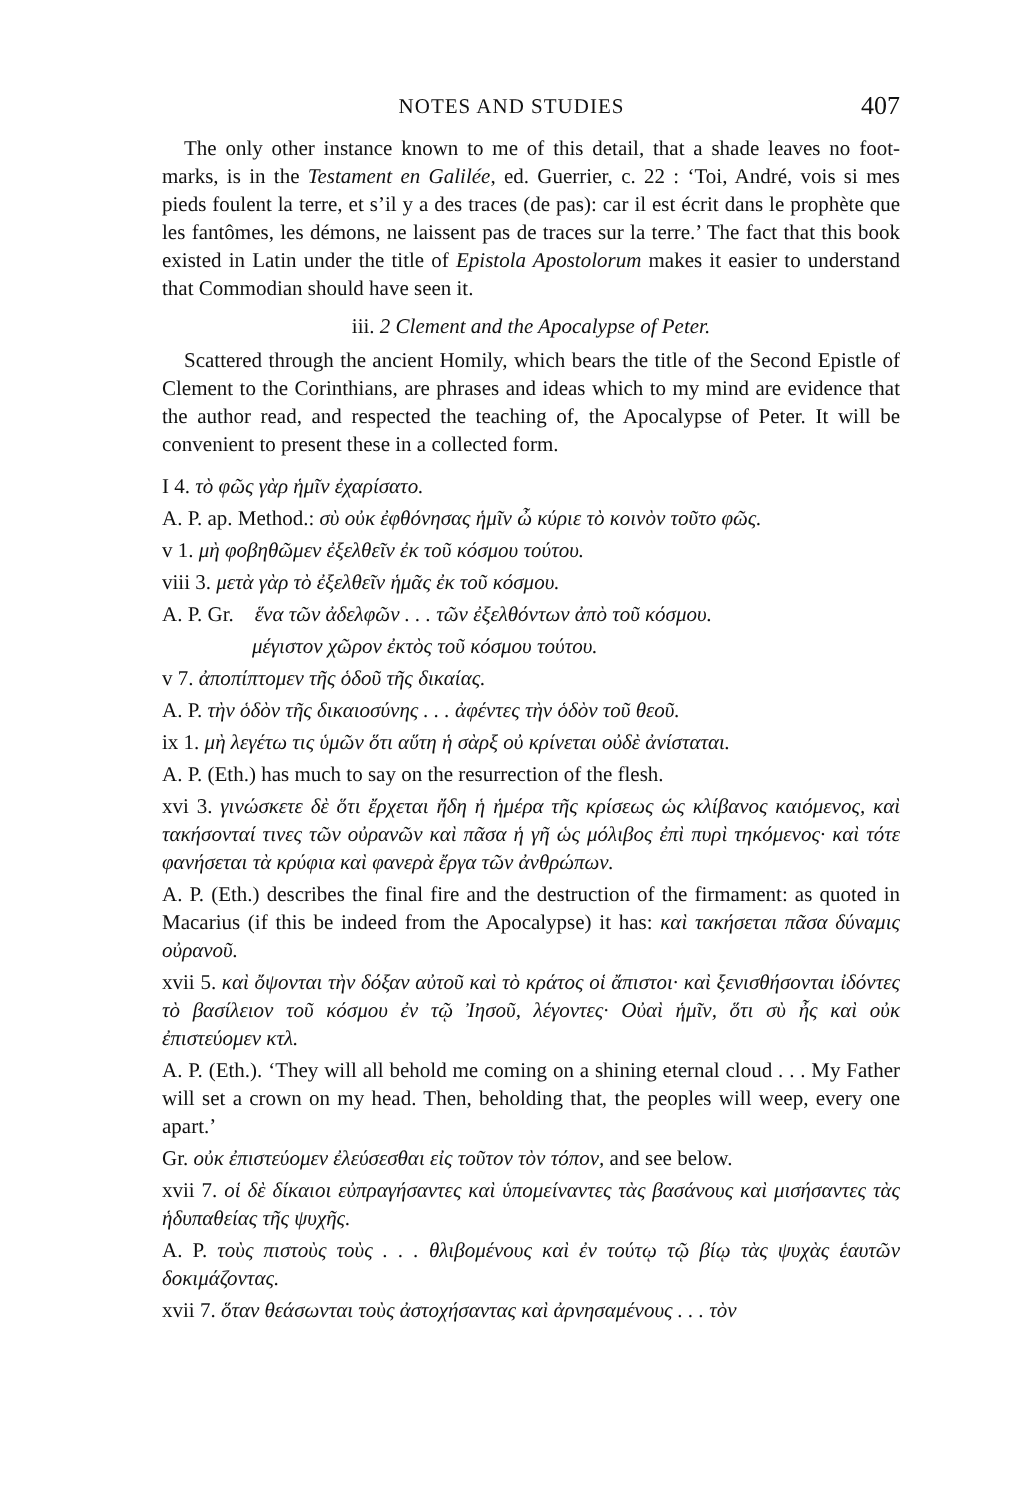NOTES AND STUDIES 407
The only other instance known to me of this detail, that a shade leaves no foot-marks, is in the Testament en Galilée, ed. Guerrier, c. 22 : ‘Toi, André, vois si mes pieds foulent la terre, et s’il y a des traces (de pas): car il est écrit dans le prophète que les fantômes, les démons, ne laissent pas de traces sur la terre.’ The fact that this book existed in Latin under the title of Epistola Apostolorum makes it easier to understand that Commodian should have seen it.
iii. 2 Clement and the Apocalypse of Peter.
Scattered through the ancient Homily, which bears the title of the Second Epistle of Clement to the Corinthians, are phrases and ideas which to my mind are evidence that the author read, and respected the teaching of, the Apocalypse of Peter. It will be convenient to present these in a collected form.
I 4. τὸ φῶς γὰρ ἡμῖν ἐχαρίσατο.
A. P. ap. Method.: σὺ οὐκ ἐφθόνησας ἡμῖν ὦ κύριε τὸ κοινὸν τοῦτο φῶς.
v 1. μὴ φοβηθῶμεν ἐξελθεῖν ἐκ τοῦ κόσμου τούτου.
viii 3. μετὰ γὰρ τὸ ἐξελθεῖν ἡμᾶς ἐκ τοῦ κόσμου.
A. P. Gr. ἕνα τῶν ἀδελφῶν . . . τῶν ἐξελθόντων ἀπὸ τοῦ κόσμου.
μέγιστον χῶρον ἐκτὸς τοῦ κόσμου τούτου.
v 7. ἀποπίπτομεν τῆς ὁδοῦ τῆς δικαίας.
A. P. τὴν ὁδὸν τῆς δικαιοσύνης . . . ἀφέντες τὴν ὁδὸν τοῦ θεοῦ.
ix 1. μὴ λεγέτω τις ὑμῶν ὅτι αὕτη ἡ σὰρξ οὐ κρίνεται οὐδὲ ἀνίσταται.
A. P. (Eth.) has much to say on the resurrection of the flesh.
xvi 3. γινώσκετε δὲ ὅτι ἔρχεται ἤδη ἡ ἡμέρα τῆς κρίσεως ὡς κλίβανος καιόμενος, καὶ τακήσονταί τινες τῶν οὐρανῶν καὶ πᾶσα ἡ γῆ ὡς μόλιβος ἐπὶ πυρὶ τηκόμενος· καὶ τότε φανήσεται τὰ κρύφια καὶ φανερὰ ἔργα τῶν ἀνθρώπων.
A. P. (Eth.) describes the final fire and the destruction of the firmament: as quoted in Macarius (if this be indeed from the Apocalypse) it has: καὶ τακήσεται πᾶσα δύναμις οὐρανοῦ.
xvii 5. καὶ ὄψονται τὴν δόξαν αὐτοῦ καὶ τὸ κράτος οἱ ἄπιστοι· καὶ ξενισθήσονται ἰδόντες τὸ βασίλειον τοῦ κόσμου ἐν τῷ Ἰησοῦ, λέγοντες· Οὐαὶ ἡμῖν, ὅτι σὺ ἦς καὶ οὐκ ἐπιστεύομεν κτλ.
A. P. (Eth.). ‘They will all behold me coming on a shining eternal cloud . . . My Father will set a crown on my head. Then, beholding that, the peoples will weep, every one apart.’
Gr. οὐκ ἐπιστεύομεν ἐλεύσεσθαι εἰς τοῦτον τὸν τόπον, and see below.
xvii 7. οἱ δὲ δίκαιοι εὐπραγήσαντες καὶ ὑπομείναντες τὰς βασάνους καὶ μισήσαντες τὰς ἡδυπαθείας τῆς ψυχῆς.
A. P. τοὺς πιστοὺς τοὺς . . . θλιβομένους καὶ ἐν τούτῳ τῷ βίῳ τὰς ψυχὰς ἑαυτῶν δοκιμάζοντας.
xvii 7. ὅταν θεάσωνται τοὺς ἀστοχήσαντας καὶ ἀρνησαμένους . . . τὸν